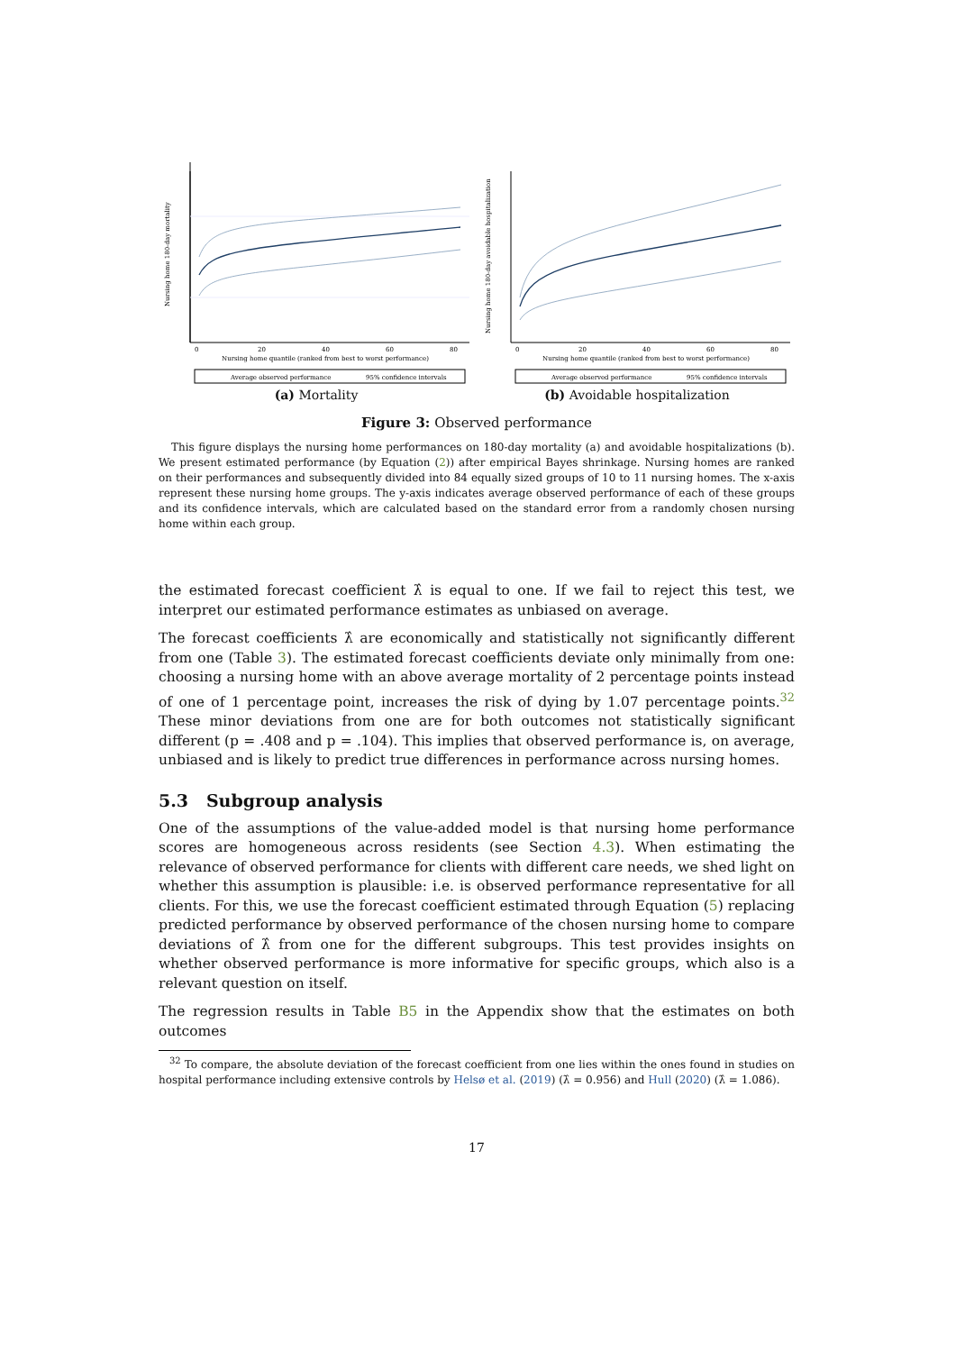0
20
40
60
80
Nursing home quantile (ranked from best to worst performance)
Average observed performance
95% confidence intervals
Nursing home 180-day mortality
(a) Mortality
0
20
40
60
80
Nursing home quantile (ranked from best to worst performance)
Average observed performance
95% confidence intervals
Nursing home 180-day avoidable hospitalization
(b) Avoidable hospitalization
Figure 3: Observed performance
This figure displays the nursing home performances on 180-day mortality (a) and avoidable hospitalizations (b). We present estimated performance (by Equation (2)) after empirical Bayes shrinkage. Nursing homes are ranked on their performances and subsequently divided into 84 equally sized groups of 10 to 11 nursing homes. The x-axis represent these nursing home groups. The y-axis indicates average observed performance of each of these groups and its confidence intervals, which are calculated based on the standard error from a randomly chosen nursing home within each group.
the estimated forecast coefficient λ̂ is equal to one. If we fail to reject this test, we interpret our estimated performance estimates as unbiased on average.
The forecast coefficients λ̂ are economically and statistically not significantly different from one (Table 3). The estimated forecast coefficients deviate only minimally from one: choosing a nursing home with an above average mortality of 2 percentage points instead of one of 1 percentage point, increases the risk of dying by 1.07 percentage points.<sup>32</sup> These minor deviations from one are for both outcomes not statistically significant different (p = .408 and p = .104). This implies that observed performance is, on average, unbiased and is likely to predict true differences in performance across nursing homes.
5.3 Subgroup analysis
One of the assumptions of the value-added model is that nursing home performance scores are homogeneous across residents (see Section 4.3). When estimating the relevance of observed performance for clients with different care needs, we shed light on whether this assumption is plausible: i.e. is observed performance representative for all clients. For this, we use the forecast coefficient estimated through Equation (5) replacing predicted performance by observed performance of the chosen nursing home to compare deviations of λ̂ from one for the different subgroups. This test provides insights on whether observed performance is more informative for specific groups, which also is a relevant question on itself.
The regression results in Table B5 in the Appendix show that the estimates on both outcomes
<sup>32</sup> To compare, the absolute deviation of the forecast coefficient from one lies within the ones found in studies on hospital performance including extensive controls by Helsø et al. (2019) (λ̂ = 0.956) and Hull (2020) (λ̂ = 1.086).
17